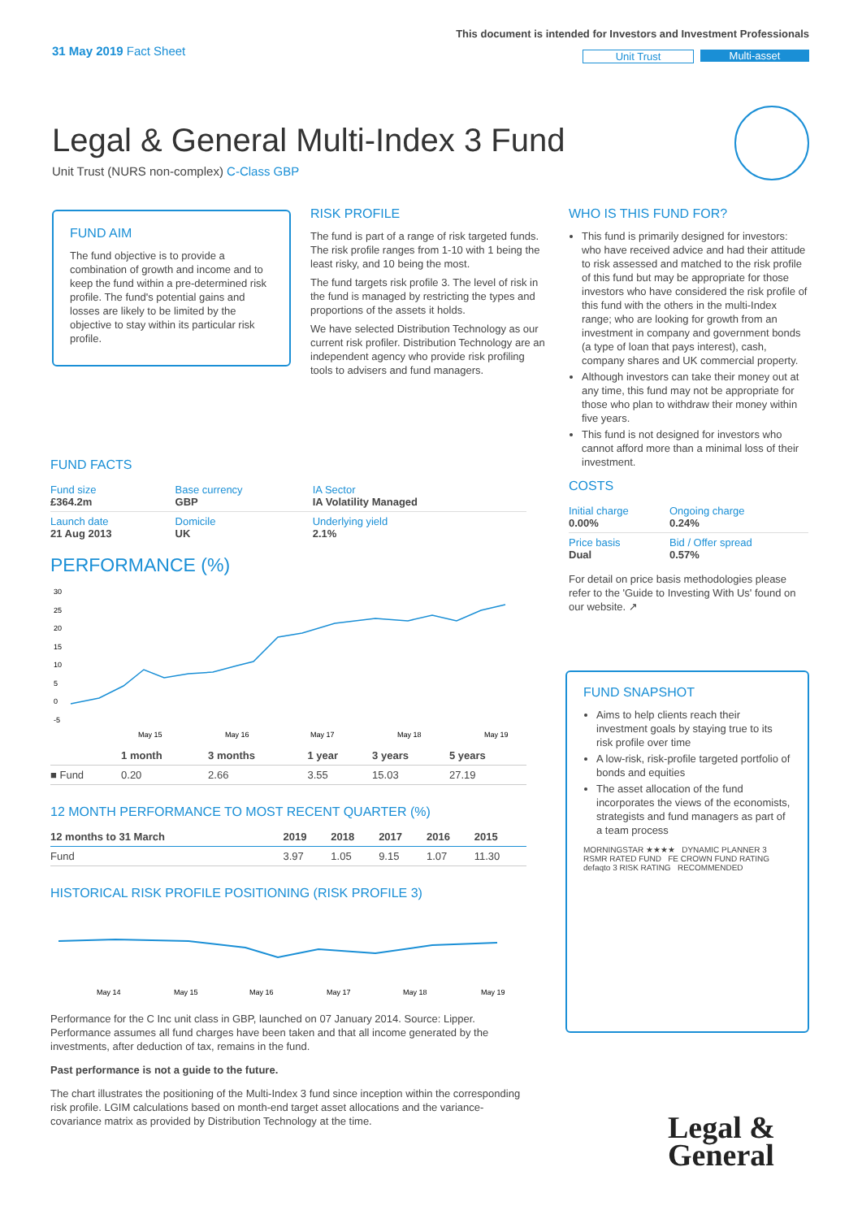31 May 2019 Fact Sheet
This document is intended for Investors and Investment Professionals
Unit Trust Multi-asset
Legal & General Multi-Index 3 Fund
Unit Trust (NURS non-complex) C-Class GBP
FUND AIM
The fund objective is to provide a combination of growth and income and to keep the fund within a pre-determined risk profile. The fund's potential gains and losses are likely to be limited by the objective to stay within its particular risk profile.
RISK PROFILE
The fund is part of a range of risk targeted funds. The risk profile ranges from 1-10 with 1 being the least risky, and 10 being the most.
The fund targets risk profile 3. The level of risk in the fund is managed by restricting the types and proportions of the assets it holds.
We have selected Distribution Technology as our current risk profiler. Distribution Technology are an independent agency who provide risk profiling tools to advisers and fund managers.
WHO IS THIS FUND FOR?
This fund is primarily designed for investors: who have received advice and had their attitude to risk assessed and matched to the risk profile of this fund but may be appropriate for those investors who have considered the risk profile of this fund with the others in the multi-Index range; who are looking for growth from an investment in company and government bonds (a type of loan that pays interest), cash, company shares and UK commercial property.
Although investors can take their money out at any time, this fund may not be appropriate for those who plan to withdraw their money within five years.
This fund is not designed for investors who cannot afford more than a minimal loss of their investment.
COSTS
| Initial charge 0.00% | Ongoing charge 0.24% |
| Price basis Dual | Bid / Offer spread 0.57% |
For detail on price basis methodologies please refer to the 'Guide to Investing With Us' found on our website. ↗
FUND FACTS
| Fund size £364.2m | Base currency GBP | IA Sector IA Volatility Managed |
| Launch date 21 Aug 2013 | Domicile UK | Underlying yield 2.1% |
PERFORMANCE (%)
30
25
20
15
10
5
0
-5
May 15
May 16
May 17
May 18
May 19
| | 1 month | 3 months | 1 year | 3 years | 5 years |
| --- | --- | --- | --- | --- | --- |
| ■ Fund | 0.20 | 2.66 | 3.55 | 15.03 | 27.19 |
12 MONTH PERFORMANCE TO MOST RECENT QUARTER (%)
| 12 months to 31 March | 2019 | 2018 | 2017 | 2016 | 2015 |
| --- | --- | --- | --- | --- | --- |
| Fund | 3.97 | 1.05 | 9.15 | 1.07 | 11.30 |
HISTORICAL RISK PROFILE POSITIONING (RISK PROFILE 3)
May 14
May 15
May 16
May 17
May 18
May 19
Performance for the C Inc unit class in GBP, launched on 07 January 2014. Source: Lipper. Performance assumes all fund charges have been taken and that all income generated by the investments, after deduction of tax, remains in the fund.
Past performance is not a guide to the future.
The chart illustrates the positioning of the Multi-Index 3 fund since inception within the corresponding risk profile. LGIM calculations based on month-end target asset allocations and the variance-covariance matrix as provided by Distribution Technology at the time.
FUND SNAPSHOT
Aims to help clients reach their investment goals by staying true to its risk profile over time
A low-risk, risk-profile targeted portfolio of bonds and equities
The asset allocation of the fund incorporates the views of the economists, strategists and fund managers as part of a team process
MORNINGSTAR ★★★★ DYNAMIC PLANNER 3 RSMR RATED FUND FE CROWN FUND RATING defaqto 3 RISK RATING RECOMMENDED
Legal &
General